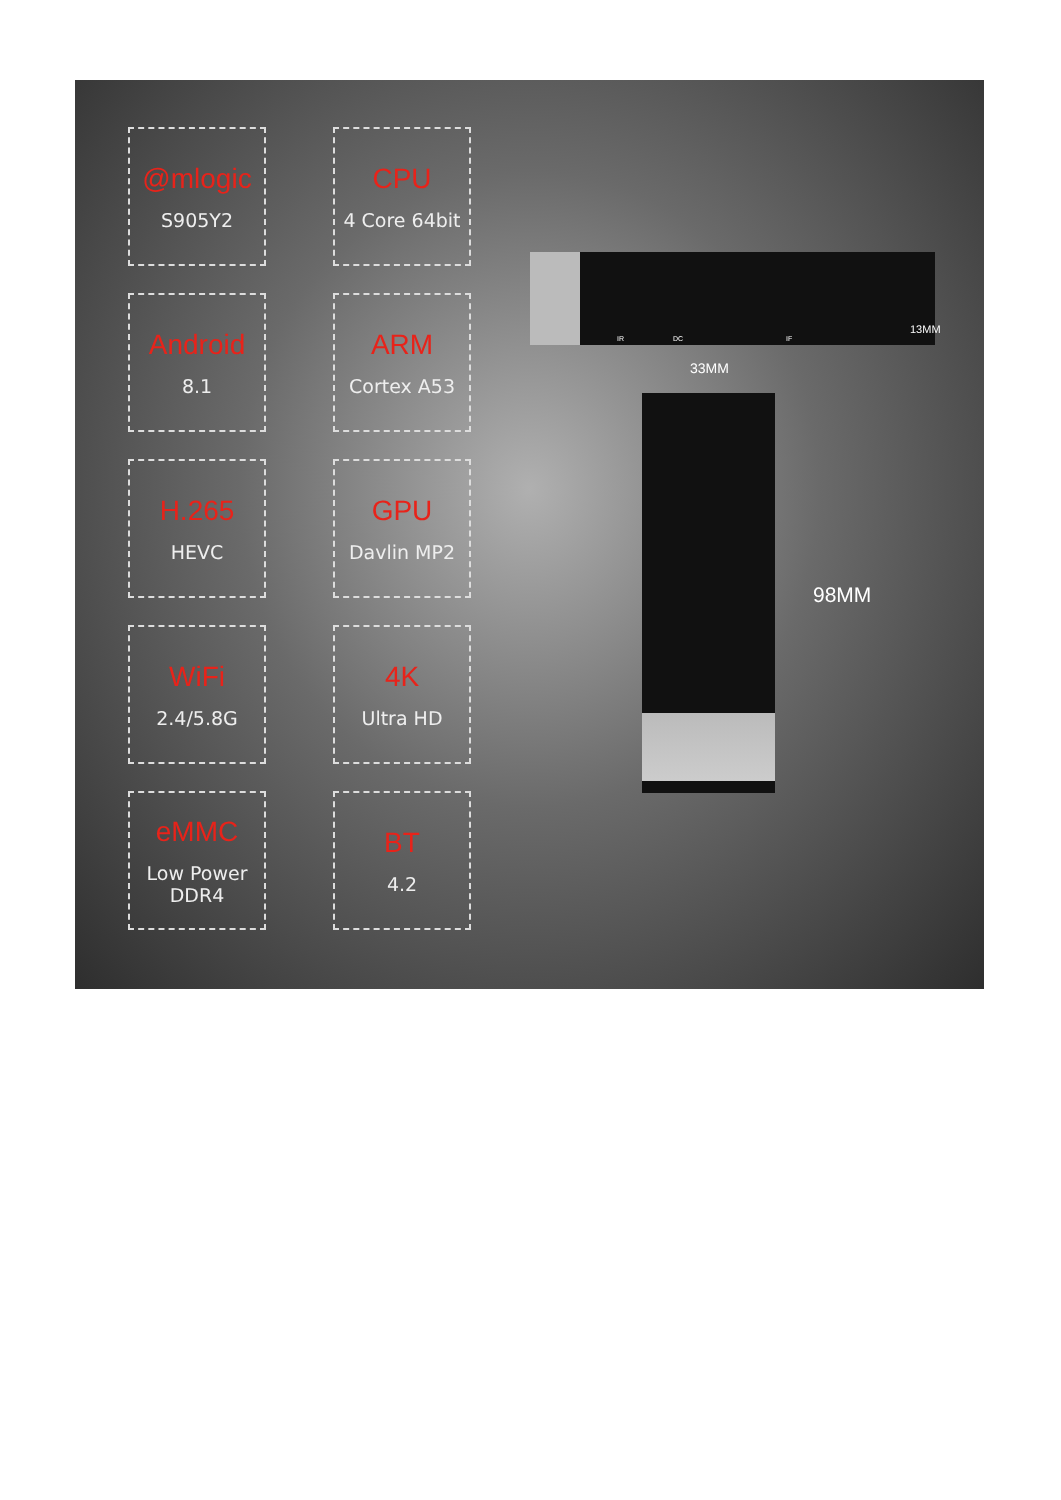@mlogic
S905Y2
CPU
4 Core 64bit
Android
8.1
ARM
Cortex A53
H.265
HEVC
GPU
Davlin MP2
WiFi
2.4/5.8G
4K
Ultra HD
eMMC
Low Power DDR4
BT
4.2
IR DC IF
13MM
33MM
98MM